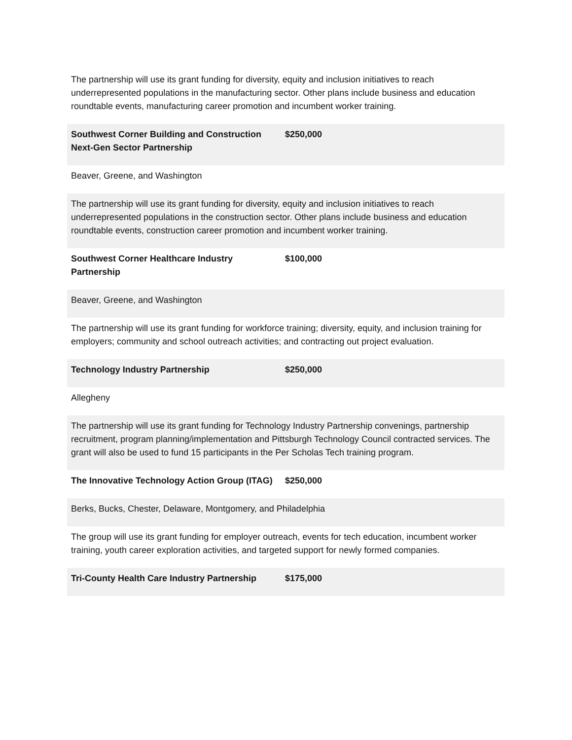| The partnership will use its grant funding for diversity, equity and inclusion initiatives to reach underrepresented populations in the manufacturing sector. Other plans include business and education roundtable events, manufacturing career promotion and incumbent worker training. | |
| Southwest Corner Building and Construction Next-Gen Sector Partnership | $250,000 |
| Beaver, Greene, and Washington | |
| The partnership will use its grant funding for diversity, equity and inclusion initiatives to reach underrepresented populations in the construction sector. Other plans include business and education roundtable events, construction career promotion and incumbent worker training. | |
| Southwest Corner Healthcare Industry Partnership | $100,000 |
| Beaver, Greene, and Washington | |
| The partnership will use its grant funding for workforce training; diversity, equity, and inclusion training for employers; community and school outreach activities; and contracting out project evaluation. | |
| Technology Industry Partnership | $250,000 |
| Allegheny | |
| The partnership will use its grant funding for Technology Industry Partnership convenings, partnership recruitment, program planning/implementation and Pittsburgh Technology Council contracted services. The grant will also be used to fund 15 participants in the Per Scholas Tech training program. | |
| The Innovative Technology Action Group (ITAG) | $250,000 |
| Berks, Bucks, Chester, Delaware, Montgomery, and Philadelphia | |
| The group will use its grant funding for employer outreach, events for tech education, incumbent worker training, youth career exploration activities, and targeted support for newly formed companies. | |
| Tri-County Health Care Industry Partnership | $175,000 |